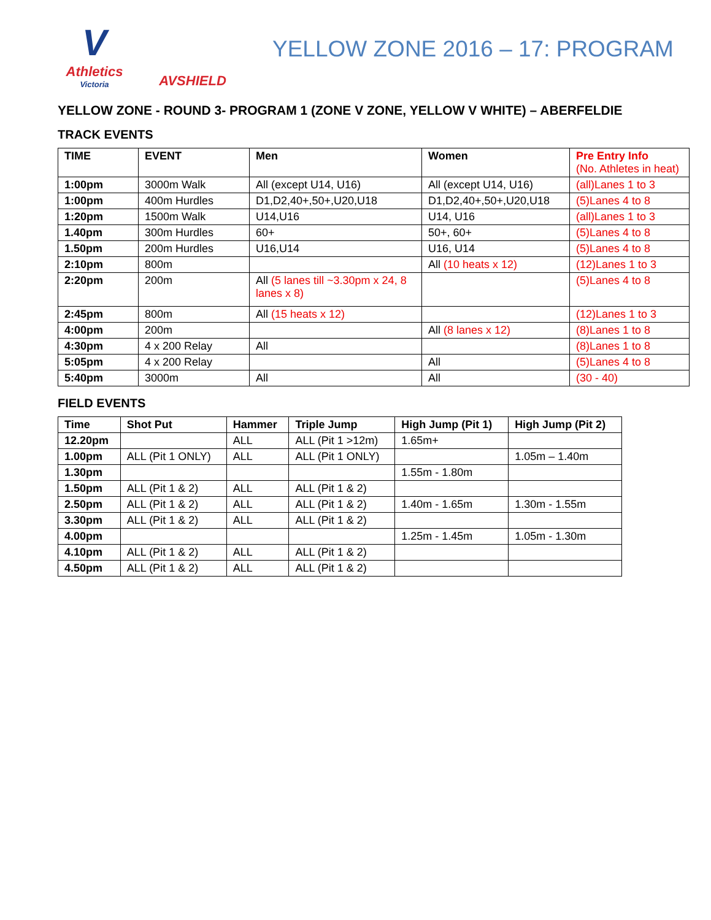V
Athletics
Victoria
AVSHIELD
YELLOW ZONE 2016 – 17: PROGRAM
YELLOW ZONE - ROUND 3- PROGRAM 1 (ZONE V ZONE, YELLOW V WHITE) – ABERFELDIE
TRACK EVENTS
| TIME | EVENT | Men | Women | Pre Entry Info (No. Athletes in heat) |
| --- | --- | --- | --- | --- |
| 1:00pm | 3000m Walk | All (except U14, U16) | All (except U14, U16) | (all)Lanes 1 to 3 |
| 1:00pm | 400m Hurdles | D1,D2,40+,50+,U20,U18 | D1,D2,40+,50+,U20,U18 | (5)Lanes 4 to 8 |
| 1:20pm | 1500m Walk | U14,U16 | U14, U16 | (all)Lanes 1 to 3 |
| 1.40pm | 300m Hurdles | 60+ | 50+, 60+ | (5)Lanes 4 to 8 |
| 1.50pm | 200m Hurdles | U16,U14 | U16, U14 | (5)Lanes 4 to 8 |
| 2:10pm | 800m | | All (10 heats x 12) | (12)Lanes 1 to 3 |
| 2:20pm | 200m | All (5 lanes till ~3.30pm x 24, 8 lanes x 8) | | (5)Lanes 4 to 8 |
| 2:45pm | 800m | All (15 heats x 12) | | (12)Lanes 1 to 3 |
| 4:00pm | 200m | | All (8 lanes x 12) | (8)Lanes 1 to 8 |
| 4:30pm | 4 x 200 Relay | All | | (8)Lanes 1 to 8 |
| 5:05pm | 4 x 200 Relay | | All | (5)Lanes 4 to 8 |
| 5:40pm | 3000m | All | All | (30 - 40) |
FIELD EVENTS
| Time | Shot Put | Hammer | Triple Jump | High Jump (Pit 1) | High Jump (Pit 2) |
| --- | --- | --- | --- | --- | --- |
| 12.20pm | | ALL | ALL (Pit 1 >12m) | 1.65m+ | |
| 1.00pm | ALL (Pit 1 ONLY) | ALL | ALL (Pit 1 ONLY) | | 1.05m – 1.40m |
| 1.30pm | | | | 1.55m - 1.80m | |
| 1.50pm | ALL (Pit 1 & 2) | ALL | ALL (Pit 1 & 2) | | |
| 2.50pm | ALL (Pit 1 & 2) | ALL | ALL (Pit 1 & 2) | 1.40m - 1.65m | 1.30m - 1.55m |
| 3.30pm | ALL (Pit 1 & 2) | ALL | ALL (Pit 1 & 2) | | |
| 4.00pm | | | | 1.25m - 1.45m | 1.05m - 1.30m |
| 4.10pm | ALL (Pit 1 & 2) | ALL | ALL (Pit 1 & 2) | | |
| 4.50pm | ALL (Pit 1 & 2) | ALL | ALL (Pit 1 & 2) | | |